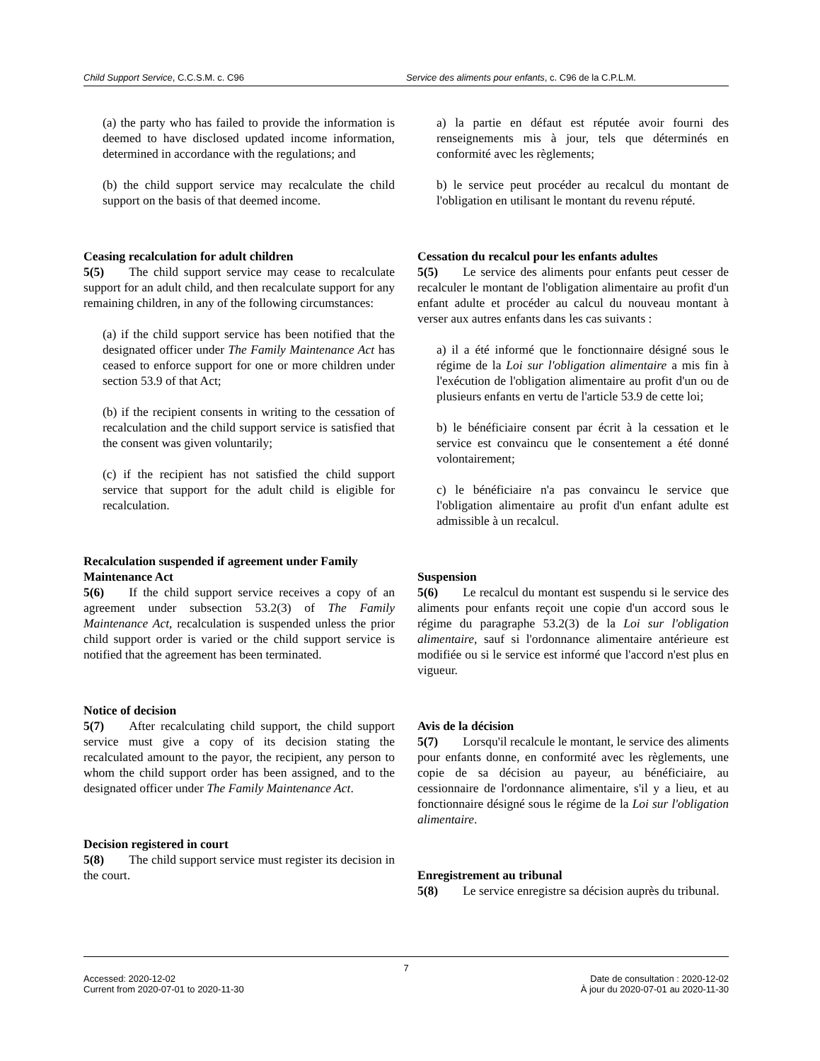Child Support Service, C.C.S.M. c. C96
Service des aliments pour enfants, c. C96 de la C.P.L.M.
(a) the party who has failed to provide the information is deemed to have disclosed updated income information, determined in accordance with the regulations; and
(b) the child support service may recalculate the child support on the basis of that deemed income.
Ceasing recalculation for adult children
5(5)  The child support service may cease to recalculate support for an adult child, and then recalculate support for any remaining children, in any of the following circumstances:
(a) if the child support service has been notified that the designated officer under The Family Maintenance Act has ceased to enforce support for one or more children under section 53.9 of that Act;
(b) if the recipient consents in writing to the cessation of recalculation and the child support service is satisfied that the consent was given voluntarily;
(c) if the recipient has not satisfied the child support service that support for the adult child is eligible for recalculation.
Recalculation suspended if agreement under Family Maintenance Act
5(6)  If the child support service receives a copy of an agreement under subsection 53.2(3) of The Family Maintenance Act, recalculation is suspended unless the prior child support order is varied or the child support service is notified that the agreement has been terminated.
Notice of decision
5(7)  After recalculating child support, the child support service must give a copy of its decision stating the recalculated amount to the payor, the recipient, any person to whom the child support order has been assigned, and to the designated officer under The Family Maintenance Act.
Decision registered in court
5(8)  The child support service must register its decision in the court.
a) la partie en défaut est réputée avoir fourni des renseignements mis à jour, tels que déterminés en conformité avec les règlements;
b) le service peut procéder au recalcul du montant de l'obligation en utilisant le montant du revenu réputé.
Cessation du recalcul pour les enfants adultes
5(5)  Le service des aliments pour enfants peut cesser de recalculer le montant de l'obligation alimentaire au profit d'un enfant adulte et procéder au calcul du nouveau montant à verser aux autres enfants dans les cas suivants :
a) il a été informé que le fonctionnaire désigné sous le régime de la Loi sur l'obligation alimentaire a mis fin à l'exécution de l'obligation alimentaire au profit d'un ou de plusieurs enfants en vertu de l'article 53.9 de cette loi;
b) le bénéficiaire consent par écrit à la cessation et le service est convaincu que le consentement a été donné volontairement;
c) le bénéficiaire n'a pas convaincu le service que l'obligation alimentaire au profit d'un enfant adulte est admissible à un recalcul.
Suspension
5(6)  Le recalcul du montant est suspendu si le service des aliments pour enfants reçoit une copie d'un accord sous le régime du paragraphe 53.2(3) de la Loi sur l'obligation alimentaire, sauf si l'ordonnance alimentaire antérieure est modifiée ou si le service est informé que l'accord n'est plus en vigueur.
Avis de la décision
5(7)  Lorsqu'il recalcule le montant, le service des aliments pour enfants donne, en conformité avec les règlements, une copie de sa décision au payeur, au bénéficiaire, au cessionnaire de l'ordonnance alimentaire, s'il y a lieu, et au fonctionnaire désigné sous le régime de la Loi sur l'obligation alimentaire.
Enregistrement au tribunal
5(8)  Le service enregistre sa décision auprès du tribunal.
7
Accessed: 2020-12-02
Current from 2020-07-01 to 2020-11-30
Date de consultation : 2020-12-02
À jour du 2020-07-01 au 2020-11-30